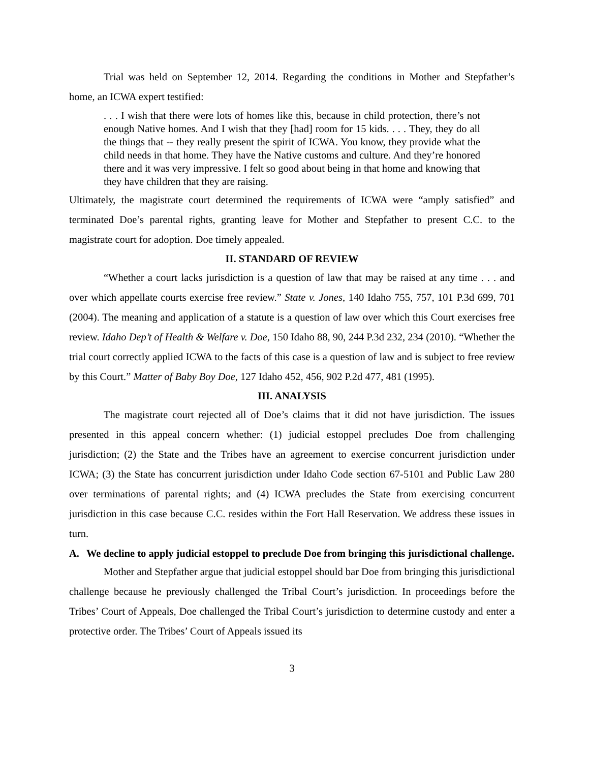Trial was held on September 12, 2014. Regarding the conditions in Mother and Stepfather’s home, an ICWA expert testified:
. . . I wish that there were lots of homes like this, because in child protection, there’s not enough Native homes. And I wish that they [had] room for 15 kids. . . . They, they do all the things that -- they really present the spirit of ICWA. You know, they provide what the child needs in that home. They have the Native customs and culture. And they’re honored there and it was very impressive. I felt so good about being in that home and knowing that they have children that they are raising.
Ultimately, the magistrate court determined the requirements of ICWA were “amply satisfied” and terminated Doe’s parental rights, granting leave for Mother and Stepfather to present C.C. to the magistrate court for adoption. Doe timely appealed.
II. STANDARD OF REVIEW
“Whether a court lacks jurisdiction is a question of law that may be raised at any time . . . and over which appellate courts exercise free review.” State v. Jones, 140 Idaho 755, 757, 101 P.3d 699, 701 (2004). The meaning and application of a statute is a question of law over which this Court exercises free review. Idaho Dep’t of Health & Welfare v. Doe, 150 Idaho 88, 90, 244 P.3d 232, 234 (2010). “Whether the trial court correctly applied ICWA to the facts of this case is a question of law and is subject to free review by this Court.” Matter of Baby Boy Doe, 127 Idaho 452, 456, 902 P.2d 477, 481 (1995).
III. ANALYSIS
The magistrate court rejected all of Doe’s claims that it did not have jurisdiction. The issues presented in this appeal concern whether: (1) judicial estoppel precludes Doe from challenging jurisdiction; (2) the State and the Tribes have an agreement to exercise concurrent jurisdiction under ICWA; (3) the State has concurrent jurisdiction under Idaho Code section 67-5101 and Public Law 280 over terminations of parental rights; and (4) ICWA precludes the State from exercising concurrent jurisdiction in this case because C.C. resides within the Fort Hall Reservation. We address these issues in turn.
A. We decline to apply judicial estoppel to preclude Doe from bringing this jurisdictional challenge.
Mother and Stepfather argue that judicial estoppel should bar Doe from bringing this jurisdictional challenge because he previously challenged the Tribal Court’s jurisdiction. In proceedings before the Tribes’ Court of Appeals, Doe challenged the Tribal Court’s jurisdiction to determine custody and enter a protective order. The Tribes’ Court of Appeals issued its
3